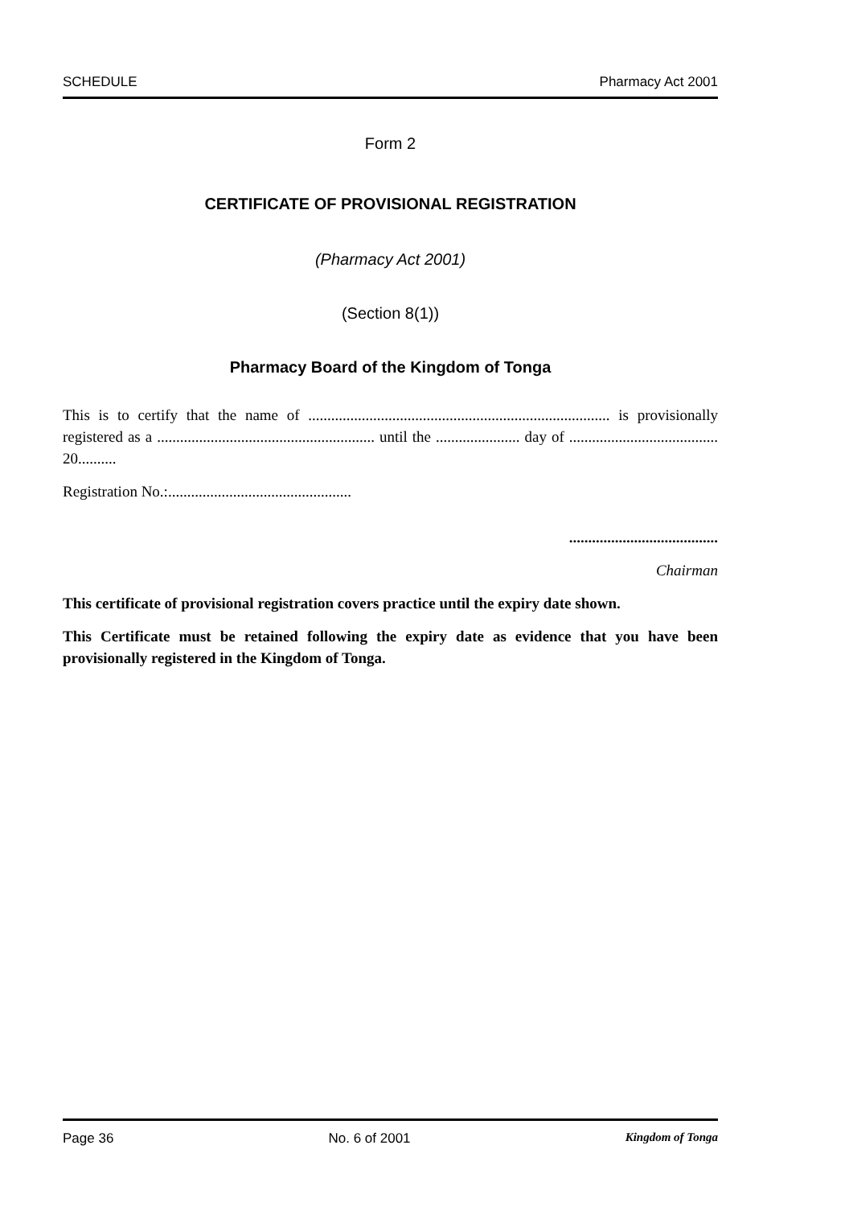SCHEDULE Pharmacy Act 2001
Form 2
CERTIFICATE OF PROVISIONAL REGISTRATION
(Pharmacy Act 2001)
(Section 8(1))
Pharmacy Board of the Kingdom of Tonga
This is to certify that the name of ............................................................................... is provisionally registered as a ......................................................... until the ...................... day of ....................................... 20..........
Registration No.:................................................
.......................................
Chairman
This certificate of provisional registration covers practice until the expiry date shown.
This Certificate must be retained following the expiry date as evidence that you have been provisionally registered in the Kingdom of Tonga.
Page 36 No. 6 of 2001 Kingdom of Tonga